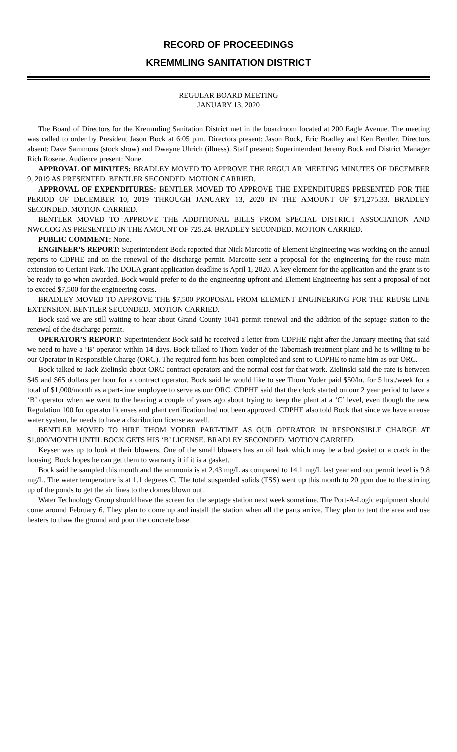RECORD OF PROCEEDINGS
KREMMLING SANITATION DISTRICT
REGULAR BOARD MEETING
JANUARY 13, 2020
The Board of Directors for the Kremmling Sanitation District met in the boardroom located at 200 Eagle Avenue. The meeting was called to order by President Jason Bock at 6:05 p.m. Directors present: Jason Bock, Eric Bradley and Ken Bentler. Directors absent: Dave Sammons (stock show) and Dwayne Uhrich (illness). Staff present: Superintendent Jeremy Bock and District Manager Rich Rosene. Audience present: None.
APPROVAL OF MINUTES: BRADLEY MOVED TO APPROVE THE REGULAR MEETING MINUTES OF DECEMBER 9, 2019 AS PRESENTED. BENTLER SECONDED. MOTION CARRIED.
APPROVAL OF EXPENDITURES: BENTLER MOVED TO APPROVE THE EXPENDITURES PRESENTED FOR THE PERIOD OF DECEMBER 10, 2019 THROUGH JANUARY 13, 2020 IN THE AMOUNT OF $71,275.33. BRADLEY SECONDED. MOTION CARRIED.
BENTLER MOVED TO APPROVE THE ADDITIONAL BILLS FROM SPECIAL DISTRICT ASSOCIATION AND NWCCOG AS PRESENTED IN THE AMOUNT OF 725.24. BRADLEY SECONDED. MOTION CARRIED.
PUBLIC COMMENT: None.
ENGINEER’S REPORT: Superintendent Bock reported that Nick Marcotte of Element Engineering was working on the annual reports to CDPHE and on the renewal of the discharge permit. Marcotte sent a proposal for the engineering for the reuse main extension to Ceriani Park. The DOLA grant application deadline is April 1, 2020. A key element for the application and the grant is to be ready to go when awarded. Bock would prefer to do the engineering upfront and Element Engineering has sent a proposal of not to exceed $7,500 for the engineering costs.
BRADLEY MOVED TO APPROVE THE $7,500 PROPOSAL FROM ELEMENT ENGINEERING FOR THE REUSE LINE EXTENSION. BENTLER SECONDED. MOTION CARRIED.
Bock said we are still waiting to hear about Grand County 1041 permit renewal and the addition of the septage station to the renewal of the discharge permit.
OPERATOR’S REPORT: Superintendent Bock said he received a letter from CDPHE right after the January meeting that said we need to have a ‘B’ operator within 14 days. Bock talked to Thom Yoder of the Tabernash treatment plant and he is willing to be our Operator in Responsible Charge (ORC). The required form has been completed and sent to CDPHE to name him as our ORC.
Bock talked to Jack Zielinski about ORC contract operators and the normal cost for that work. Zielinski said the rate is between $45 and $65 dollars per hour for a contract operator. Bock said he would like to see Thom Yoder paid $50/hr. for 5 hrs./week for a total of $1,000/month as a part-time employee to serve as our ORC. CDPHE said that the clock started on our 2 year period to have a ‘B’ operator when we went to the hearing a couple of years ago about trying to keep the plant at a ‘C’ level, even though the new Regulation 100 for operator licenses and plant certification had not been approved. CDPHE also told Bock that since we have a reuse water system, he needs to have a distribution license as well.
BENTLER MOVED TO HIRE THOM YODER PART-TIME AS OUR OPERATOR IN RESPONSIBLE CHARGE AT $1,000/MONTH UNTIL BOCK GETS HIS ‘B’ LICENSE. BRADLEY SECONDED. MOTION CARRIED.
Keyser was up to look at their blowers. One of the small blowers has an oil leak which may be a bad gasket or a crack in the housing. Bock hopes he can get them to warranty it if it is a gasket.
Bock said he sampled this month and the ammonia is at 2.43 mg/L as compared to 14.1 mg/L last year and our permit level is 9.8 mg/L. The water temperature is at 1.1 degrees C. The total suspended solids (TSS) went up this month to 20 ppm due to the stirring up of the ponds to get the air lines to the domes blown out.
Water Technology Group should have the screen for the septage station next week sometime. The Port-A-Logic equipment should come around February 6. They plan to come up and install the station when all the parts arrive. They plan to tent the area and use heaters to thaw the ground and pour the concrete base.